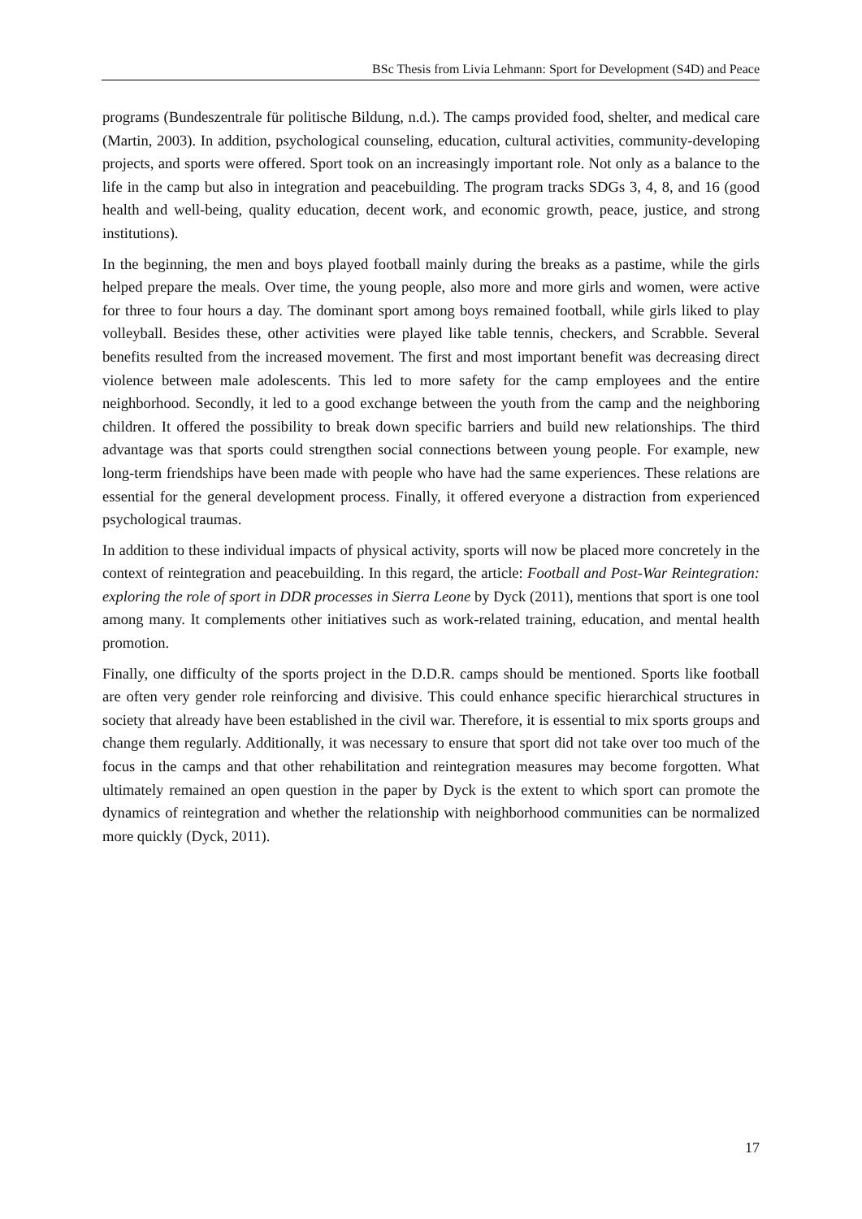BSc Thesis from Livia Lehmann: Sport for Development (S4D) and Peace
programs (Bundeszentrale für politische Bildung, n.d.). The camps provided food, shelter, and medical care (Martin, 2003). In addition, psychological counseling, education, cultural activities, community-developing projects, and sports were offered. Sport took on an increasingly important role. Not only as a balance to the life in the camp but also in integration and peacebuilding. The program tracks SDGs 3, 4, 8, and 16 (good health and well-being, quality education, decent work, and economic growth, peace, justice, and strong institutions).
In the beginning, the men and boys played football mainly during the breaks as a pastime, while the girls helped prepare the meals. Over time, the young people, also more and more girls and women, were active for three to four hours a day. The dominant sport among boys remained football, while girls liked to play volleyball. Besides these, other activities were played like table tennis, checkers, and Scrabble. Several benefits resulted from the increased movement. The first and most important benefit was decreasing direct violence between male adolescents. This led to more safety for the camp employees and the entire neighborhood. Secondly, it led to a good exchange between the youth from the camp and the neighboring children. It offered the possibility to break down specific barriers and build new relationships. The third advantage was that sports could strengthen social connections between young people. For example, new long-term friendships have been made with people who have had the same experiences. These relations are essential for the general development process. Finally, it offered everyone a distraction from experienced psychological traumas.
In addition to these individual impacts of physical activity, sports will now be placed more concretely in the context of reintegration and peacebuilding. In this regard, the article: Football and Post-War Reintegration: exploring the role of sport in DDR processes in Sierra Leone by Dyck (2011), mentions that sport is one tool among many. It complements other initiatives such as work-related training, education, and mental health promotion.
Finally, one difficulty of the sports project in the D.D.R. camps should be mentioned. Sports like football are often very gender role reinforcing and divisive. This could enhance specific hierarchical structures in society that already have been established in the civil war. Therefore, it is essential to mix sports groups and change them regularly. Additionally, it was necessary to ensure that sport did not take over too much of the focus in the camps and that other rehabilitation and reintegration measures may become forgotten. What ultimately remained an open question in the paper by Dyck is the extent to which sport can promote the dynamics of reintegration and whether the relationship with neighborhood communities can be normalized more quickly (Dyck, 2011).
17